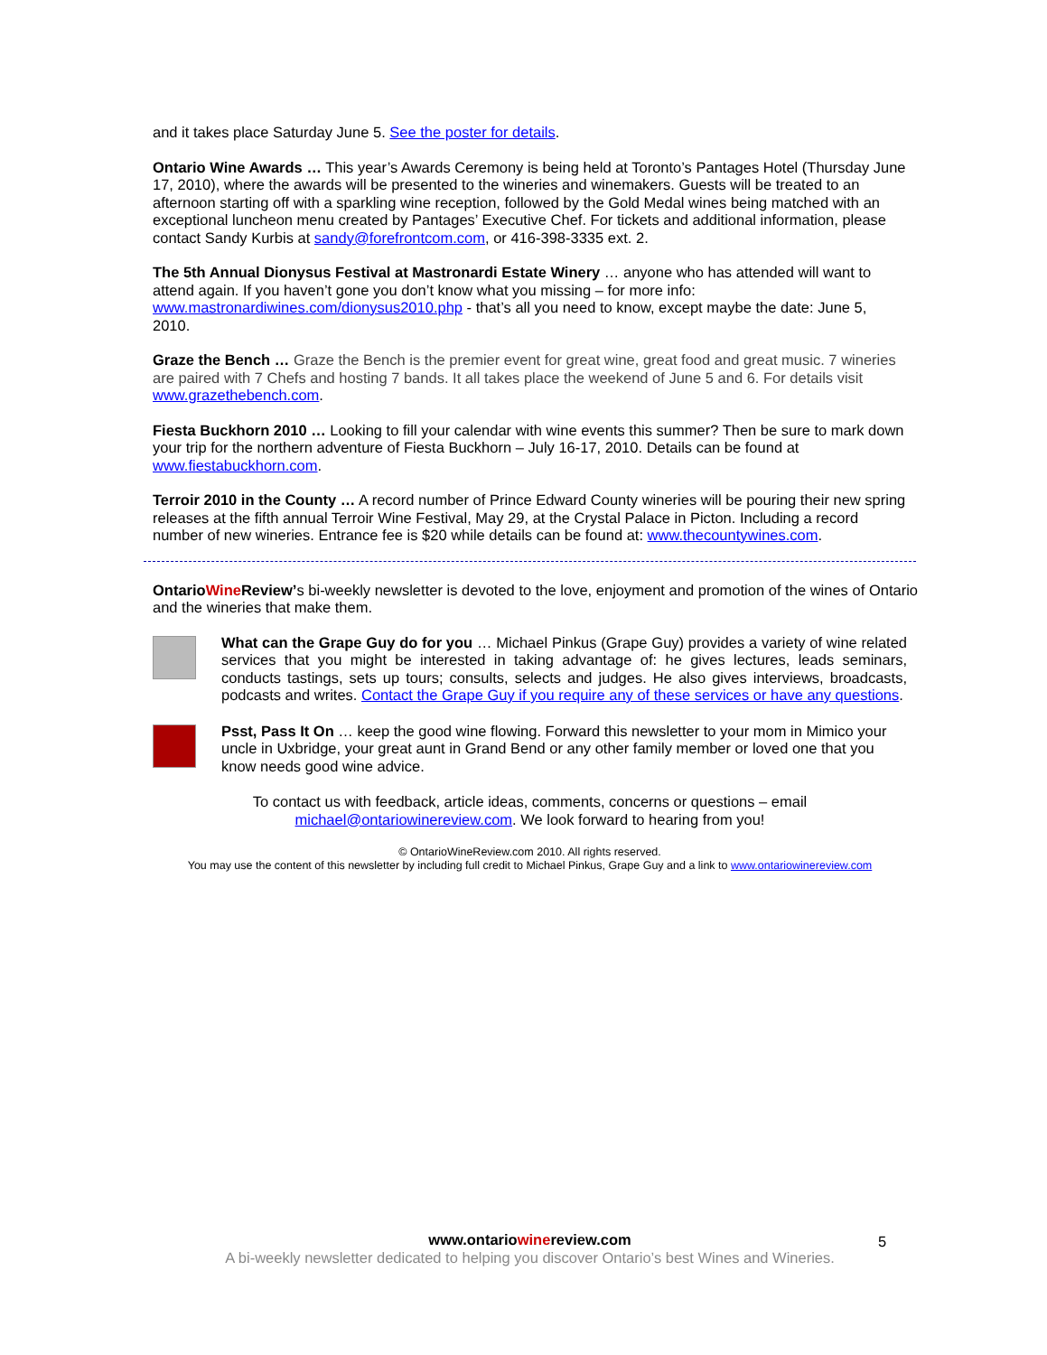and it takes place Saturday June 5. See the poster for details.
Ontario Wine Awards … This year’s Awards Ceremony is being held at Toronto’s Pantages Hotel (Thursday June 17, 2010), where the awards will be presented to the wineries and winemakers. Guests will be treated to an afternoon starting off with a sparkling wine reception, followed by the Gold Medal wines being matched with an exceptional luncheon menu created by Pantages’ Executive Chef. For tickets and additional information, please contact Sandy Kurbis at sandy@forefrontcom.com, or 416-398-3335 ext. 2.
The 5th Annual Dionysus Festival at Mastronardi Estate Winery … anyone who has attended will want to attend again. If you haven’t gone you don’t know what you missing – for more info: www.mastronardiwines.com/dionysus2010.php - that’s all you need to know, except maybe the date: June 5, 2010.
Graze the Bench … Graze the Bench is the premier event for great wine, great food and great music. 7 wineries are paired with 7 Chefs and hosting 7 bands. It all takes place the weekend of June 5 and 6. For details visit www.grazethebench.com.
Fiesta Buckhorn 2010 … Looking to fill your calendar with wine events this summer? Then be sure to mark down your trip for the northern adventure of Fiesta Buckhorn – July 16-17, 2010. Details can be found at www.fiestabuckhorn.com.
Terroir 2010 in the County … A record number of Prince Edward County wineries will be pouring their new spring releases at the fifth annual Terroir Wine Festival, May 29, at the Crystal Palace in Picton. Including a record number of new wineries. Entrance fee is $20 while details can be found at: www.thecountywines.com.
OntarioWine Review’s bi-weekly newsletter is devoted to the love, enjoyment and promotion of the wines of Ontario and the wineries that make them.
What can the Grape Guy do for you … Michael Pinkus (Grape Guy) provides a variety of wine related services that you might be interested in taking advantage of: he gives lectures, leads seminars, conducts tastings, sets up tours; consults, selects and judges. He also gives interviews, broadcasts, podcasts and writes. Contact the Grape Guy if you require any of these services or have any questions.
Psst, Pass It On … keep the good wine flowing. Forward this newsletter to your mom in Mimico your uncle in Uxbridge, your great aunt in Grand Bend or any other family member or loved one that you know needs good wine advice.
To contact us with feedback, article ideas, comments, concerns or questions – email
michael@ontariowinereview.com. We look forward to hearing from you!
© OntarioWineReview.com 2010. All rights reserved.
You may use the content of this newsletter by including full credit to Michael Pinkus, Grape Guy and a link to www.ontariowinereview.com
www.ontariowinereview.com
A bi-weekly newsletter dedicated to helping you discover Ontario’s best Wines and Wineries.
5